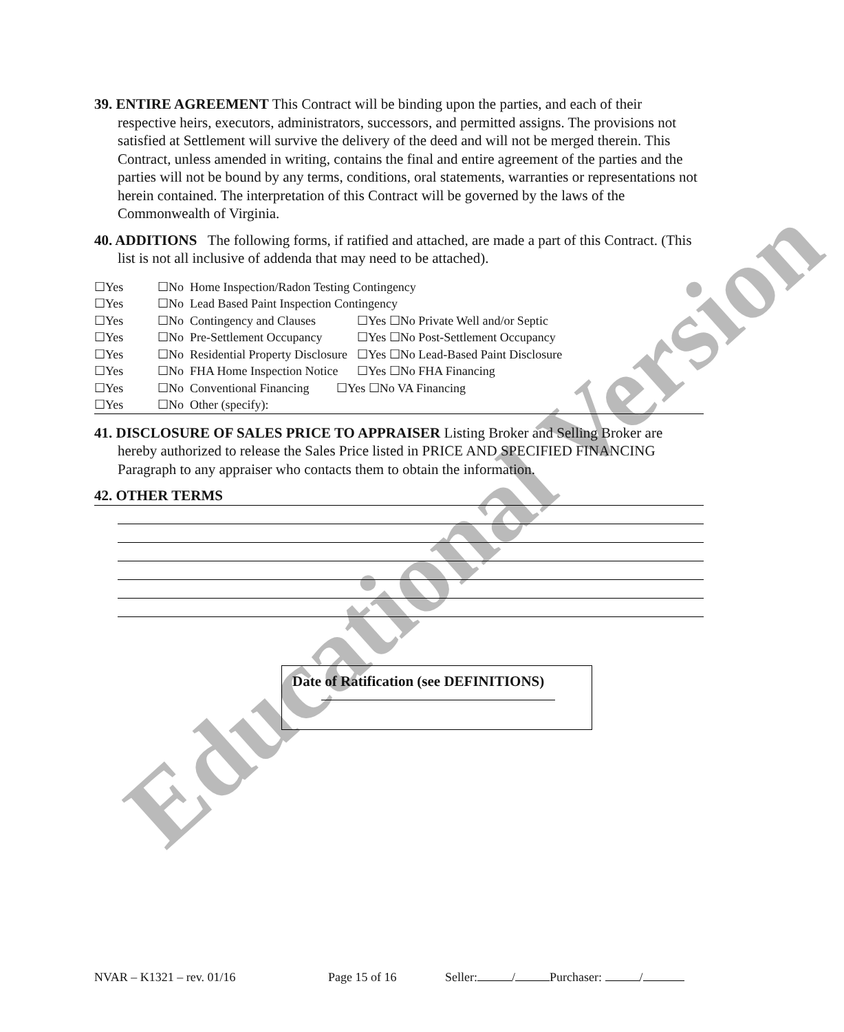Educational Version
39. ENTIRE AGREEMENT This Contract will be binding upon the parties, and each of their respective heirs, executors, administrators, successors, and permitted assigns. The provisions not satisfied at Settlement will survive the delivery of the deed and will not be merged therein. This Contract, unless amended in writing, contains the final and entire agreement of the parties and the parties will not be bound by any terms, conditions, oral statements, warranties or representations not herein contained. The interpretation of this Contract will be governed by the laws of the Commonwealth of Virginia.
40. ADDITIONS The following forms, if ratified and attached, are made a part of this Contract. (This list is not all inclusive of addenda that may need to be attached).
☐Yes ☐No Home Inspection/Radon Testing Contingency
☐Yes ☐No Lead Based Paint Inspection Contingency
☐Yes ☐No Contingency and Clauses ☐Yes ☐No Private Well and/or Septic
☐Yes ☐No Pre-Settlement Occupancy ☐Yes ☐No Post-Settlement Occupancy
☐Yes ☐No Residential Property Disclosure ☐Yes ☐No Lead-Based Paint Disclosure
☐Yes ☐No FHA Home Inspection Notice ☐Yes ☐No FHA Financing
☐Yes ☐No Conventional Financing ☐Yes ☐No VA Financing
☐Yes ☐No Other (specify):
41. DISCLOSURE OF SALES PRICE TO APPRAISER Listing Broker and Selling Broker are hereby authorized to release the Sales Price listed in PRICE AND SPECIFIED FINANCING Paragraph to any appraiser who contacts them to obtain the information.
42. OTHER TERMS
Date of Ratification (see DEFINITIONS)
NVAR – K1321 – rev. 01/16 Page 15 of 16 Seller: / Purchaser: /